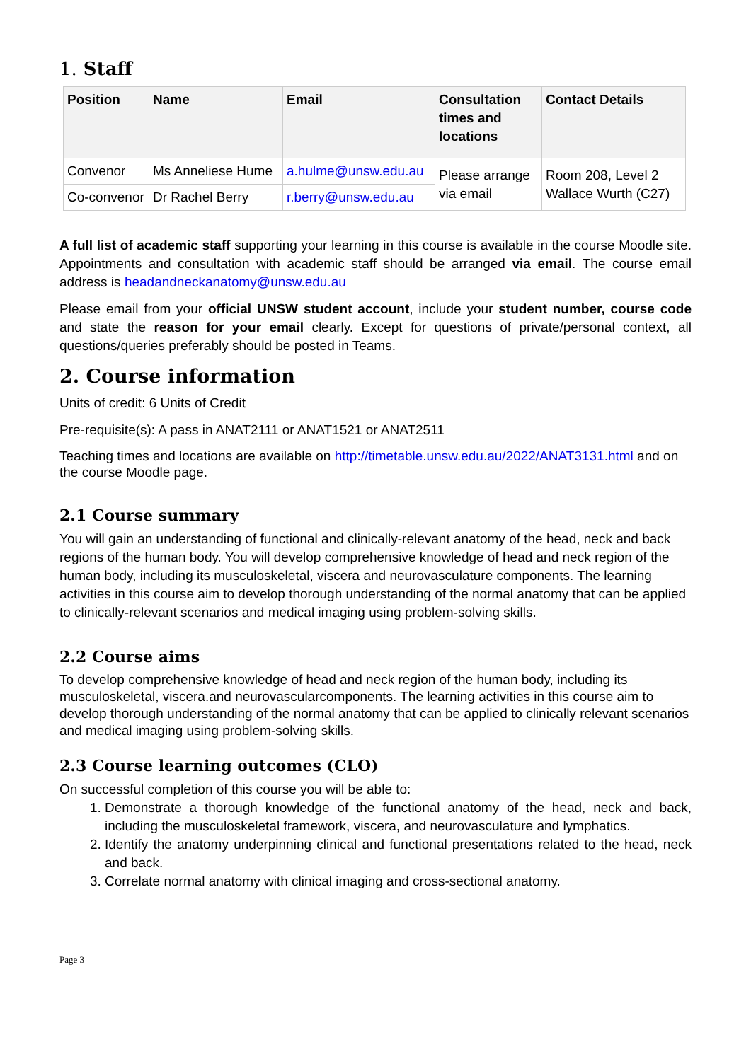1. Staff
| Position | Name | Email | Consultation times and locations | Contact Details |
| --- | --- | --- | --- | --- |
| Convenor | Ms Anneliese Hume | a.hulme@unsw.edu.au | Please arrange via email | Room 208, Level 2 Wallace Wurth (C27) |
| Co-convenor | Dr Rachel Berry | r.berry@unsw.edu.au | | |
A full list of academic staff supporting your learning in this course is available in the course Moodle site. Appointments and consultation with academic staff should be arranged via email. The course email address is headandneckanatomy@unsw.edu.au
Please email from your official UNSW student account, include your student number, course code and state the reason for your email clearly. Except for questions of private/personal context, all questions/queries preferably should be posted in Teams.
2. Course information
Units of credit: 6 Units of Credit
Pre-requisite(s): A pass in ANAT2111 or ANAT1521 or ANAT2511
Teaching times and locations are available on http://timetable.unsw.edu.au/2022/ANAT3131.html and on the course Moodle page.
2.1 Course summary
You will gain an understanding of functional and clinically-relevant anatomy of the head, neck and back regions of the human body. You will develop comprehensive knowledge of head and neck region of the human body, including its musculoskeletal, viscera and neurovasculature components. The learning activities in this course aim to develop thorough understanding of the normal anatomy that can be applied to clinically-relevant scenarios and medical imaging using problem-solving skills.
2.2 Course aims
To develop comprehensive knowledge of head and neck region of the human body, including its musculoskeletal, viscera.and neurovascularcomponents. The learning activities in this course aim to develop thorough understanding of the normal anatomy that can be applied to clinically relevant scenarios and medical imaging using problem-solving skills.
2.3 Course learning outcomes (CLO)
On successful completion of this course you will be able to:
1. Demonstrate a thorough knowledge of the functional anatomy of the head, neck and back, including the musculoskeletal framework, viscera, and neurovasculature and lymphatics.
2. Identify the anatomy underpinning clinical and functional presentations related to the head, neck and back.
3. Correlate normal anatomy with clinical imaging and cross-sectional anatomy.
Page 3